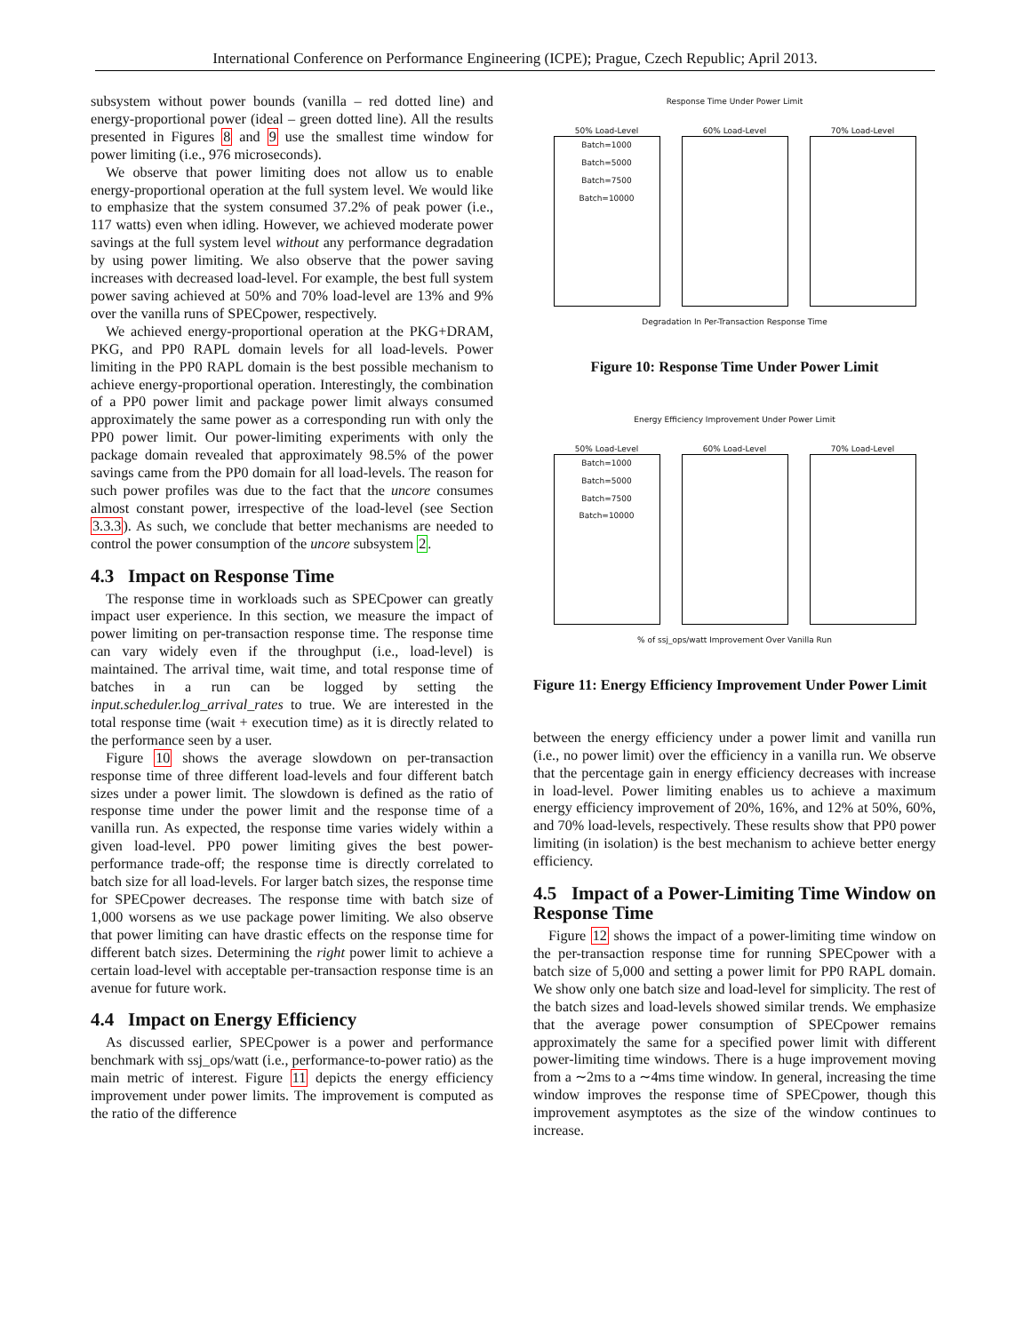International Conference on Performance Engineering (ICPE); Prague, Czech Republic; April 2013.
subsystem without power bounds (vanilla – red dotted line) and energy-proportional power (ideal – green dotted line). All the results presented in Figures 8 and 9 use the smallest time window for power limiting (i.e., 976 microseconds).
We observe that power limiting does not allow us to enable energy-proportional operation at the full system level. We would like to emphasize that the system consumed 37.2% of peak power (i.e., 117 watts) even when idling. However, we achieved moderate power savings at the full system level without any performance degradation by using power limiting. We also observe that the power saving increases with decreased load-level. For example, the best full system power saving achieved at 50% and 70% load-level are 13% and 9% over the vanilla runs of SPECpower, respectively.
We achieved energy-proportional operation at the PKG+DRAM, PKG, and PP0 RAPL domain levels for all load-levels. Power limiting in the PP0 RAPL domain is the best possible mechanism to achieve energy-proportional operation. Interestingly, the combination of a PP0 power limit and package power limit always consumed approximately the same power as a corresponding run with only the PP0 power limit. Our power-limiting experiments with only the package domain revealed that approximately 98.5% of the power savings came from the PP0 domain for all load-levels. The reason for such power profiles was due to the fact that the uncore consumes almost constant power, irrespective of the load-level (see Section 3.3.3). As such, we conclude that better mechanisms are needed to control the power consumption of the uncore subsystem 2.
4.3 Impact on Response Time
The response time in workloads such as SPECpower can greatly impact user experience. In this section, we measure the impact of power limiting on per-transaction response time. The response time can vary widely even if the throughput (i.e., load-level) is maintained. The arrival time, wait time, and total response time of batches in a run can be logged by setting the input.scheduler.log_arrival_rates to true. We are interested in the total response time (wait + execution time) as it is directly related to the performance seen by a user.
Figure 10 shows the average slowdown on per-transaction response time of three different load-levels and four different batch sizes under a power limit. The slowdown is defined as the ratio of response time under the power limit and the response time of a vanilla run. As expected, the response time varies widely within a given load-level. PP0 power limiting gives the best power-performance trade-off; the response time is directly correlated to batch size for all load-levels. For larger batch sizes, the response time for SPECpower decreases. The response time with batch size of 1,000 worsens as we use package power limiting. We also observe that power limiting can have drastic effects on the response time for different batch sizes. Determining the right power limit to achieve a certain load-level with acceptable per-transaction response time is an avenue for future work.
4.4 Impact on Energy Efficiency
As discussed earlier, SPECpower is a power and performance benchmark with ssj_ops/watt (i.e., performance-to-power ratio) as the main metric of interest. Figure 11 depicts the energy efficiency improvement under power limits. The improvement is computed as the ratio of the difference
Response Time Under Power Limit
50% Load-Level Batch=1000
Batch=5000
Batch=7500
Batch=10000
60% Load-Level 70% Load-Level
Degradation In Per-Transaction Response Time
Figure 10: Response Time Under Power Limit
Energy Efficiency Improvement Under Power Limit
50% Load-Level Batch=1000
Batch=5000
Batch=7500
Batch=10000
60% Load-Level 70% Load-Level
% of ssj_ops/watt Improvement Over Vanilla Run
Figure 11: Energy Efficiency Improvement Under Power Limit
between the energy efficiency under a power limit and vanilla run (i.e., no power limit) over the efficiency in a vanilla run. We observe that the percentage gain in energy efficiency decreases with increase in load-level. Power limiting enables us to achieve a maximum energy efficiency improvement of 20%, 16%, and 12% at 50%, 60%, and 70% load-levels, respectively. These results show that PP0 power limiting (in isolation) is the best mechanism to achieve better energy efficiency.
4.5 Impact of a Power-Limiting Time Window on Response Time
Figure 12 shows the impact of a power-limiting time window on the per-transaction response time for running SPECpower with a batch size of 5,000 and setting a power limit for PP0 RAPL domain. We show only one batch size and load-level for simplicity. The rest of the batch sizes and load-levels showed similar trends. We emphasize that the average power consumption of SPECpower remains approximately the same for a specified power limit with different power-limiting time windows. There is a huge improvement moving from a ∼2ms to a ∼4ms time window. In general, increasing the time window improves the response time of SPECpower, though this improvement asymptotes as the size of the window continues to increase.